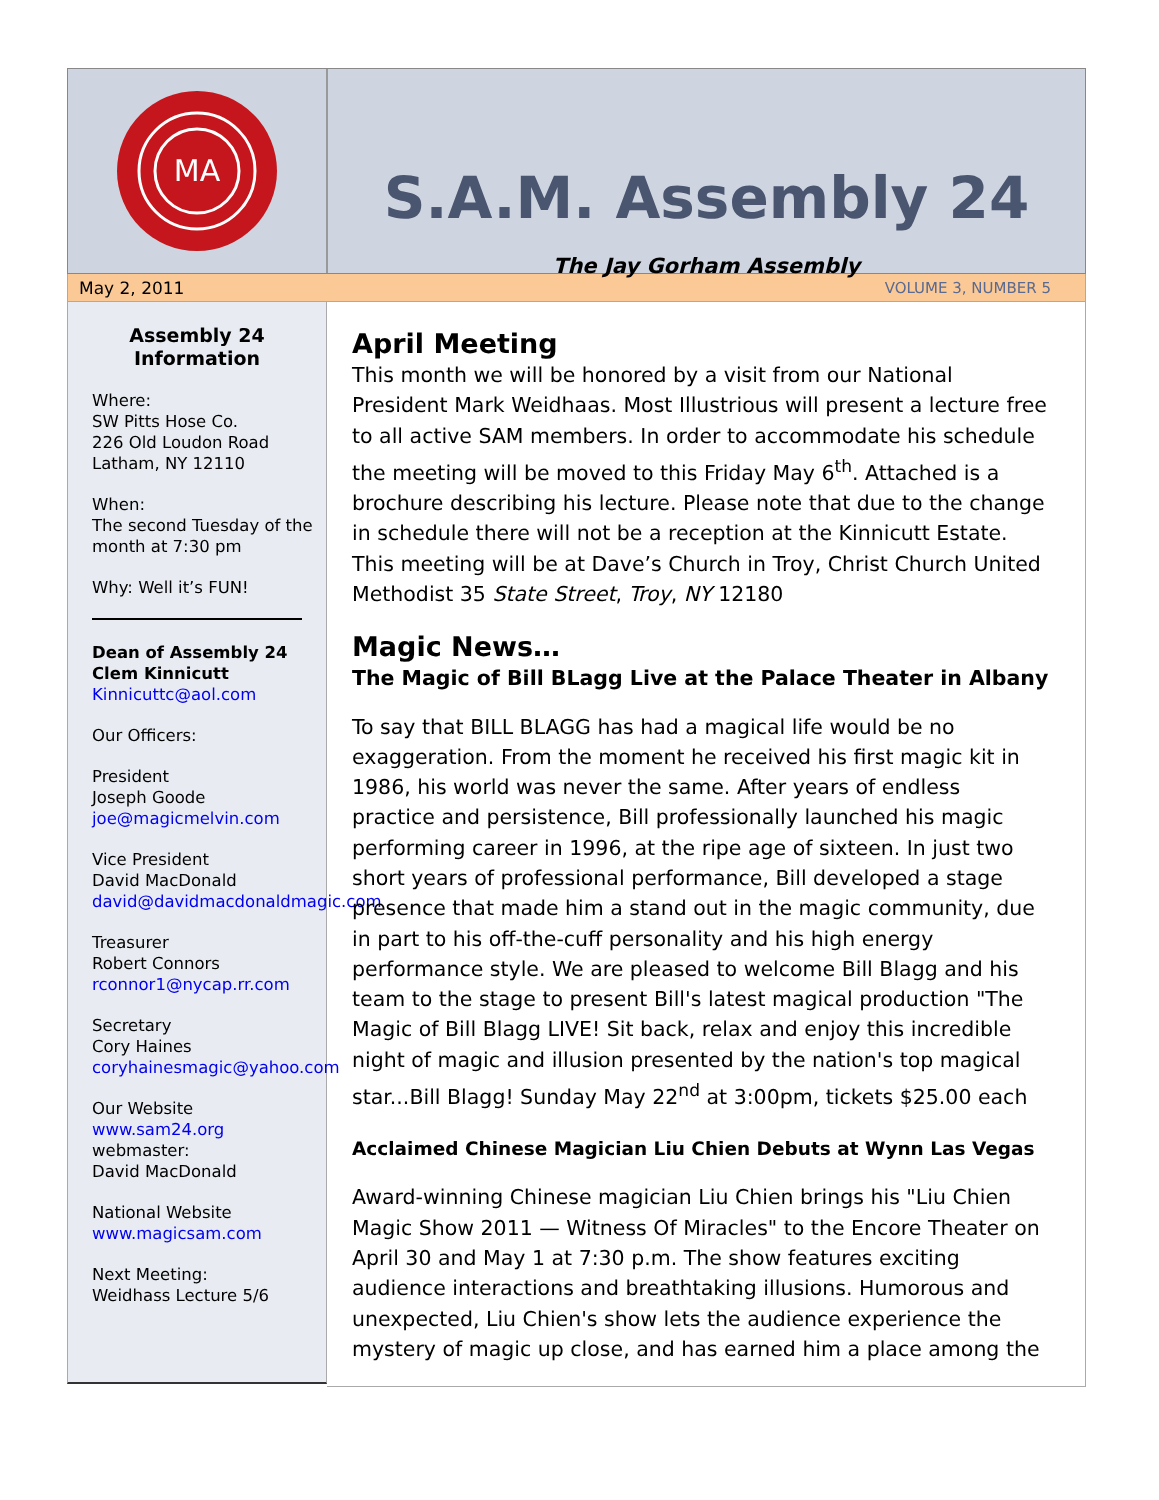MA
S.A.M. Assembly 24
The Jay Gorham Assembly
May 2, 2011 VOLUME 3, NUMBER 5
Assembly 24
Information
Where:
SW Pitts Hose Co.
226 Old Loudon Road
Latham, NY 12110
When:
The second Tuesday of the month at 7:30 pm
Why: Well it’s FUN!
Dean of Assembly 24
Clem Kinnicutt
Kinnicuttc@aol.com
Our Officers:
President
Joseph Goode
joe@magicmelvin.com
Vice President
David MacDonald
david@davidmacdonaldmagic.com
Treasurer
Robert Connors
rconnor1@nycap.rr.com
Secretary
Cory Haines
coryhainesmagic@yahoo.com
Our Website
www.sam24.org
webmaster:
David MacDonald
National Website
www.magicsam.com
Next Meeting:
Weidhass Lecture 5/6
April Meeting
This month we will be honored by a visit from our National President Mark Weidhaas. Most Illustrious will present a lecture free to all active SAM members. In order to accommodate his schedule the meeting will be moved to this Friday May 6<sup>th</sup>. Attached is a brochure describing his lecture. Please note that due to the change in schedule there will not be a reception at the Kinnicutt Estate. This meeting will be at Dave’s Church in Troy, Christ Church United Methodist 35 State Street, Troy, NY 12180
Magic News…
The Magic of Bill BLagg Live at the Palace Theater in Albany
To say that BILL BLAGG has had a magical life would be no exaggeration. From the moment he received his first magic kit in 1986, his world was never the same. After years of endless practice and persistence, Bill professionally launched his magic performing career in 1996, at the ripe age of sixteen. In just two short years of professional performance, Bill developed a stage presence that made him a stand out in the magic community, due in part to his off-the-cuff personality and his high energy performance style. We are pleased to welcome Bill Blagg and his team to the stage to present Bill's latest magical production "The Magic of Bill Blagg LIVE! Sit back, relax and enjoy this incredible night of magic and illusion presented by the nation's top magical star...Bill Blagg! Sunday May 22<sup>nd</sup> at 3:00pm, tickets $25.00 each
Acclaimed Chinese Magician Liu Chien Debuts at Wynn Las Vegas
Award-winning Chinese magician Liu Chien brings his "Liu Chien Magic Show 2011 — Witness Of Miracles" to the Encore Theater on April 30 and May 1 at 7:30 p.m. The show features exciting audience interactions and breathtaking illusions. Humorous and unexpected, Liu Chien's show lets the audience experience the mystery of magic up close, and has earned him a place among the